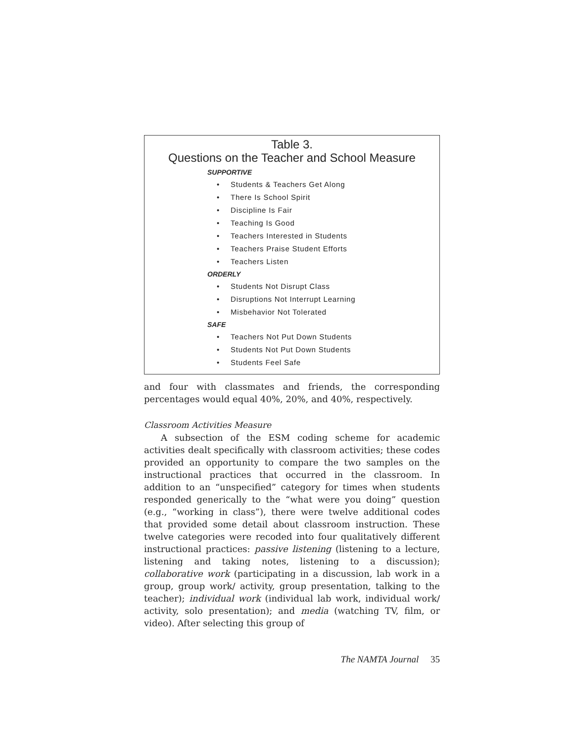Table 3.
Questions on the Teacher and School Measure
SUPPORTIVE
• Students & Teachers Get Along
• There Is School Spirit
• Discipline Is Fair
• Teaching Is Good
• Teachers Interested in Students
• Teachers Praise Student Efforts
• Teachers Listen
ORDERLY
• Students Not Disrupt Class
• Disruptions Not Interrupt Learning
• Misbehavior Not Tolerated
SAFE
• Teachers Not Put Down Students
• Students Not Put Down Students
• Students Feel Safe
and four with classmates and friends, the corresponding percentages would equal 40%, 20%, and 40%, respectively.
Classroom Activities Measure
A subsection of the ESM coding scheme for academic activities dealt specifically with classroom activities; these codes provided an opportunity to compare the two samples on the instructional practices that occurred in the classroom. In addition to an “unspecified” category for times when students responded generically to the “what were you doing” question (e.g., “working in class”), there were twelve additional codes that provided some detail about classroom instruction. These twelve categories were recoded into four qualitatively different instructional practices: passive listening (listening to a lecture, listening and taking notes, listening to a discussion); collaborative work (participating in a discussion, lab work in a group, group work/ activity, group presentation, talking to the teacher); individual work (individual lab work, individual work/ activity, solo presentation); and media (watching TV, film, or video). After selecting this group of
The NAMTA Journal 35